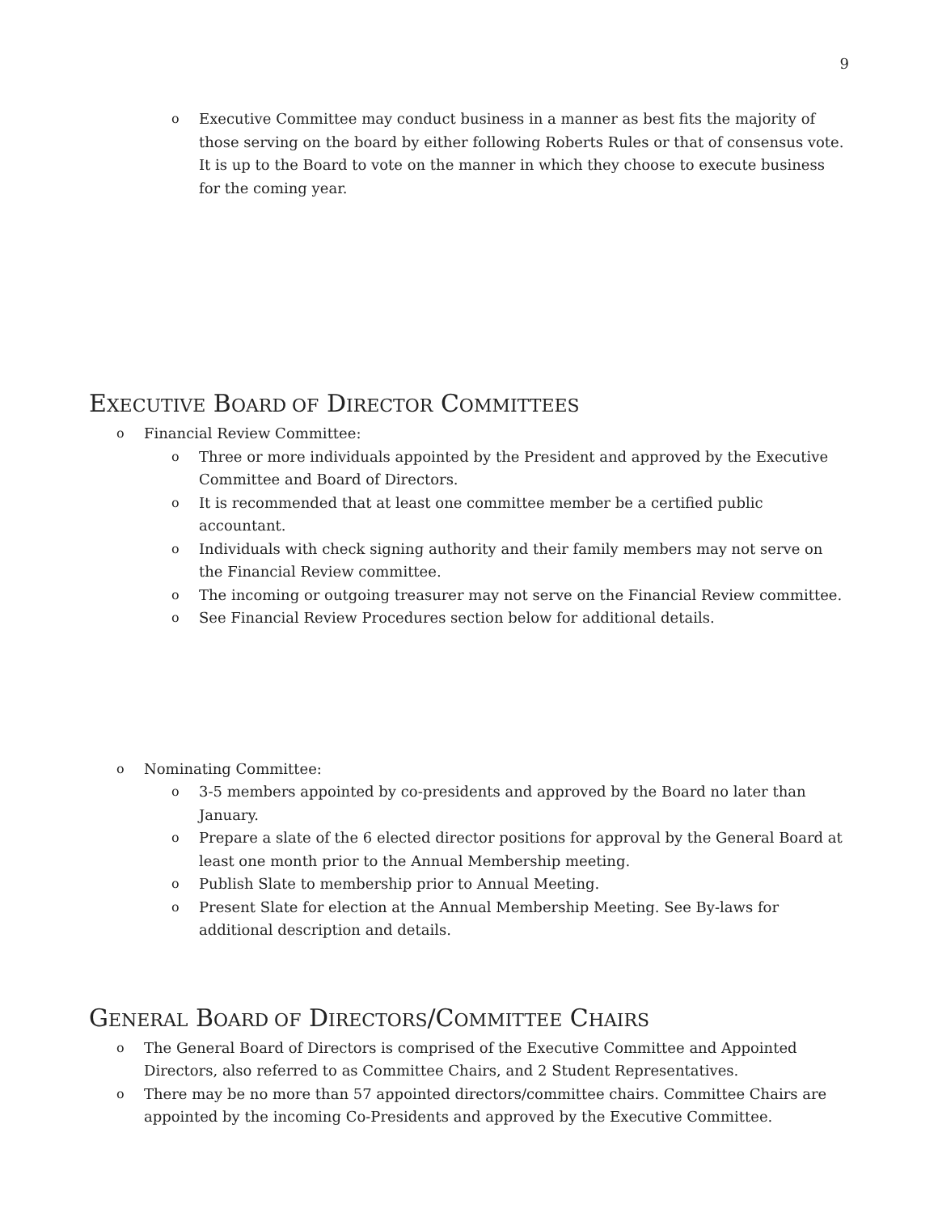9
o Executive Committee may conduct business in a manner as best fits the majority of those serving on the board by either following Roberts Rules or that of consensus vote. It is up to the Board to vote on the manner in which they choose to execute business for the coming year.
EXECUTIVE BOARD OF DIRECTOR COMMITTEES
o Financial Review Committee:
o Three or more individuals appointed by the President and approved by the Executive Committee and Board of Directors.
o It is recommended that at least one committee member be a certified public accountant.
o Individuals with check signing authority and their family members may not serve on the Financial Review committee.
o The incoming or outgoing treasurer may not serve on the Financial Review committee.
o See Financial Review Procedures section below for additional details.
o Nominating Committee:
o 3-5 members appointed by co-presidents and approved by the Board no later than January.
o Prepare a slate of the 6 elected director positions for approval by the General Board at least one month prior to the Annual Membership meeting.
o Publish Slate to membership prior to Annual Meeting.
o Present Slate for election at the Annual Membership Meeting. See By-laws for additional description and details.
GENERAL BOARD OF DIRECTORS/COMMITTEE CHAIRS
o The General Board of Directors is comprised of the Executive Committee and Appointed Directors, also referred to as Committee Chairs, and 2 Student Representatives.
o There may be no more than 57 appointed directors/committee chairs. Committee Chairs are appointed by the incoming Co-Presidents and approved by the Executive Committee.